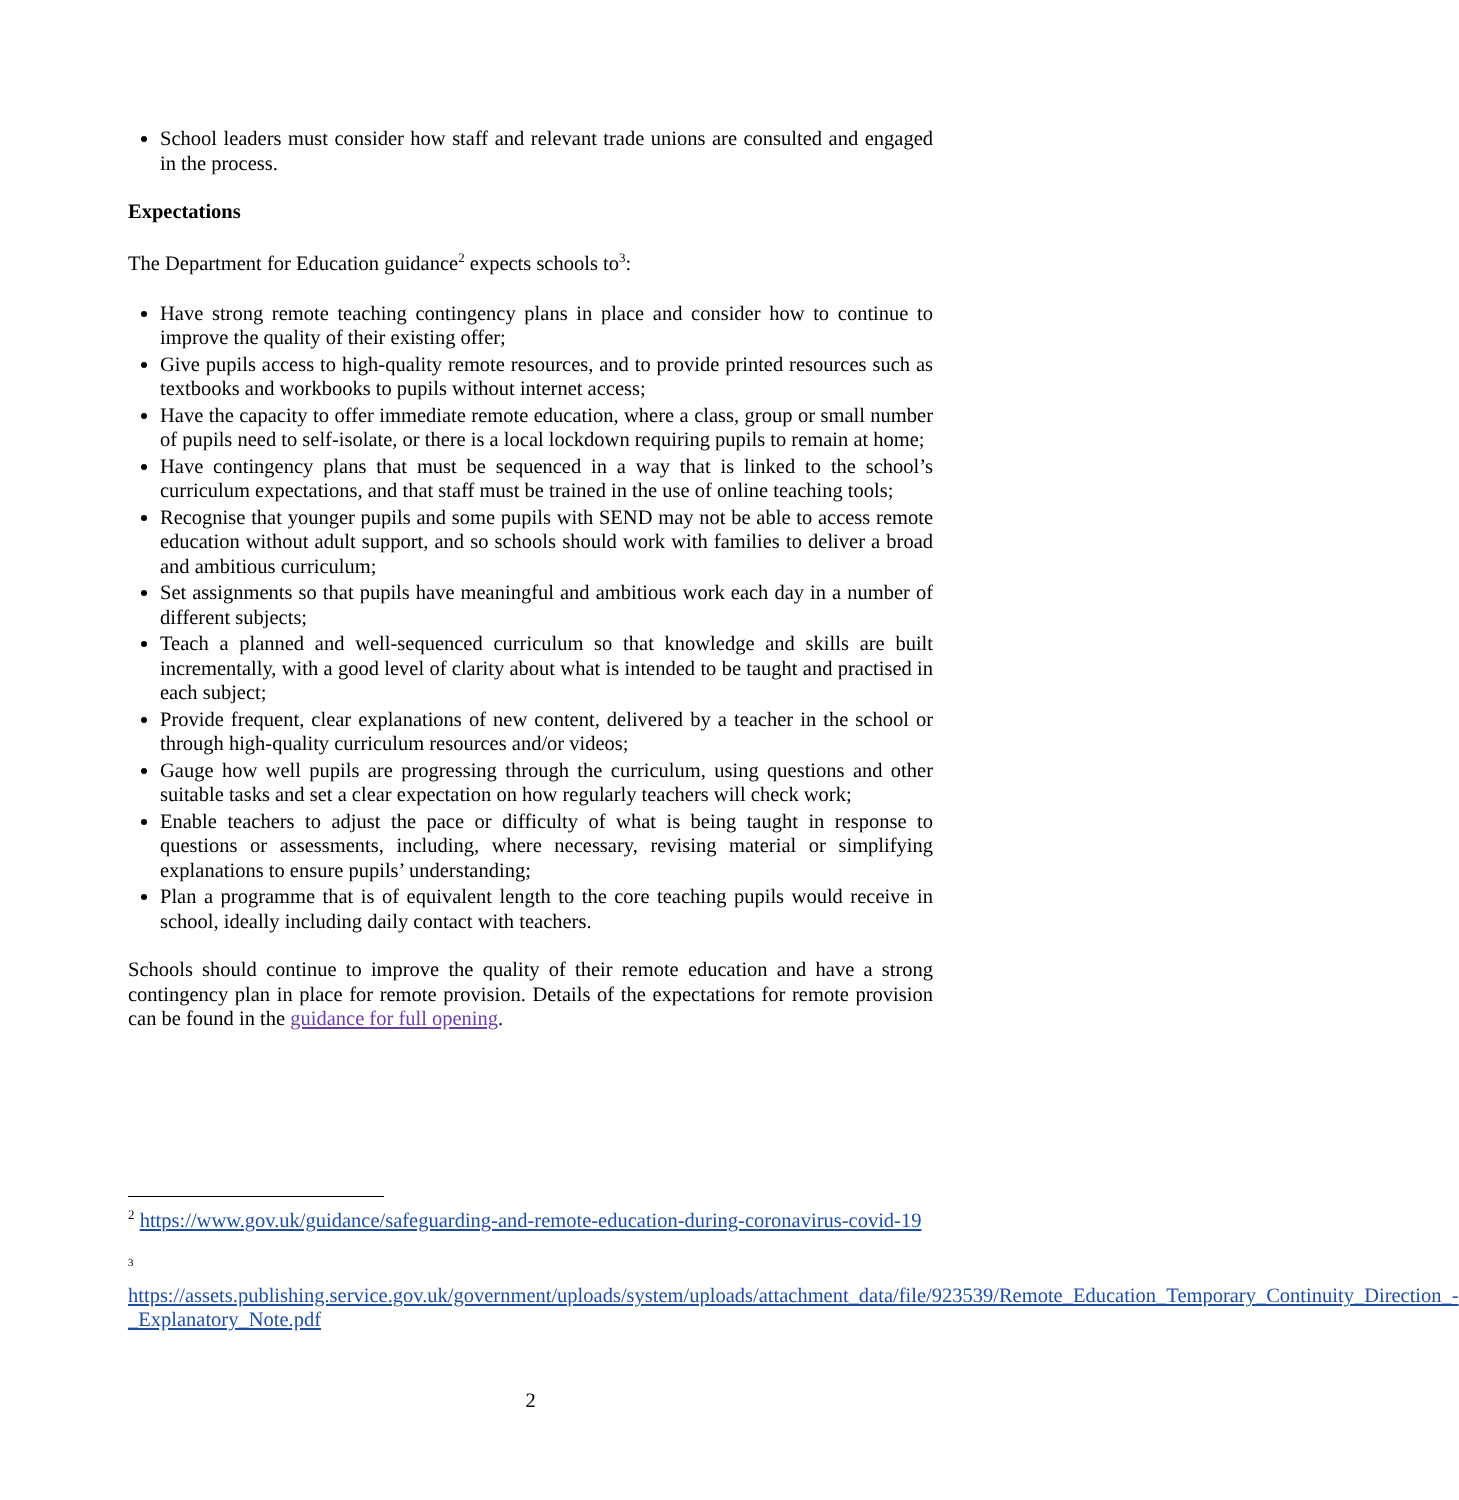School leaders must consider how staff and relevant trade unions are consulted and engaged in the process.
Expectations
The Department for Education guidance<sup>2</sup> expects schools to<sup>3</sup>:
Have strong remote teaching contingency plans in place and consider how to continue to improve the quality of their existing offer;
Give pupils access to high-quality remote resources, and to provide printed resources such as textbooks and workbooks to pupils without internet access;
Have the capacity to offer immediate remote education, where a class, group or small number of pupils need to self-isolate, or there is a local lockdown requiring pupils to remain at home;
Have contingency plans that must be sequenced in a way that is linked to the school’s curriculum expectations, and that staff must be trained in the use of online teaching tools;
Recognise that younger pupils and some pupils with SEND may not be able to access remote education without adult support, and so schools should work with families to deliver a broad and ambitious curriculum;
Set assignments so that pupils have meaningful and ambitious work each day in a number of different subjects;
Teach a planned and well-sequenced curriculum so that knowledge and skills are built incrementally, with a good level of clarity about what is intended to be taught and practised in each subject;
Provide frequent, clear explanations of new content, delivered by a teacher in the school or through high-quality curriculum resources and/or videos;
Gauge how well pupils are progressing through the curriculum, using questions and other suitable tasks and set a clear expectation on how regularly teachers will check work;
Enable teachers to adjust the pace or difficulty of what is being taught in response to questions or assessments, including, where necessary, revising material or simplifying explanations to ensure pupils’ understanding;
Plan a programme that is of equivalent length to the core teaching pupils would receive in school, ideally including daily contact with teachers.
Schools should continue to improve the quality of their remote education and have a strong contingency plan in place for remote provision. Details of the expectations for remote provision can be found in the guidance for full opening.
<sup>2</sup> https://www.gov.uk/guidance/safeguarding-and-remote-education-during-coronavirus-covid-19
3
https://assets.publishing.service.gov.uk/government/uploads/system/uploads/attachment_data/file/923539/Remote_Education_Temporary_Continuity_Direction_-_Explanatory_Note.pdf
2